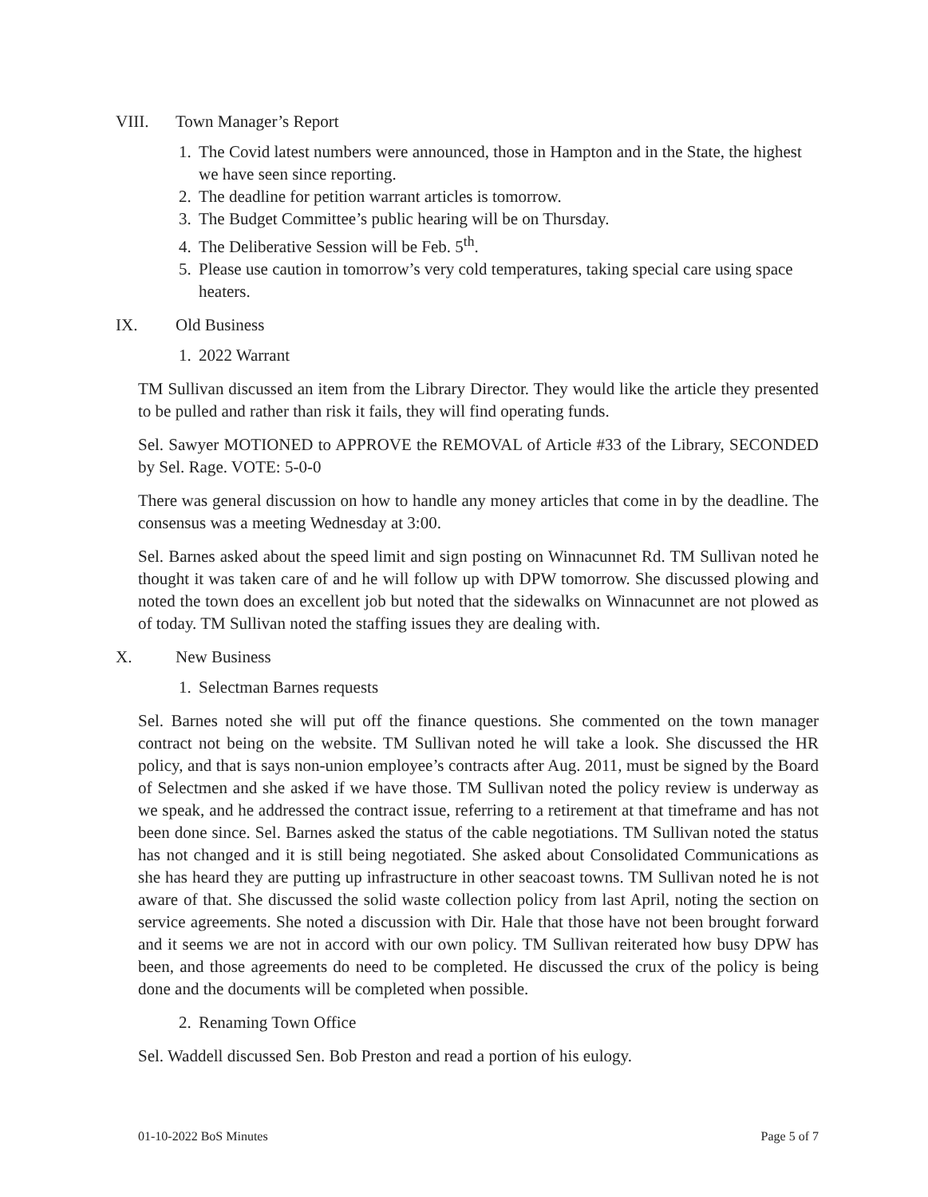VIII. Town Manager’s Report
1. The Covid latest numbers were announced, those in Hampton and in the State, the highest we have seen since reporting.
2. The deadline for petition warrant articles is tomorrow.
3. The Budget Committee’s public hearing will be on Thursday.
4. The Deliberative Session will be Feb. 5<sup>th</sup>.
5. Please use caution in tomorrow’s very cold temperatures, taking special care using space heaters.
IX. Old Business
1. 2022 Warrant
TM Sullivan discussed an item from the Library Director. They would like the article they presented to be pulled and rather than risk it fails, they will find operating funds.
Sel. Sawyer MOTIONED to APPROVE the REMOVAL of Article #33 of the Library, SECONDED by Sel. Rage. VOTE: 5-0-0
There was general discussion on how to handle any money articles that come in by the deadline. The consensus was a meeting Wednesday at 3:00.
Sel. Barnes asked about the speed limit and sign posting on Winnacunnet Rd. TM Sullivan noted he thought it was taken care of and he will follow up with DPW tomorrow. She discussed plowing and noted the town does an excellent job but noted that the sidewalks on Winnacunnet are not plowed as of today. TM Sullivan noted the staffing issues they are dealing with.
X. New Business
1. Selectman Barnes requests
Sel. Barnes noted she will put off the finance questions. She commented on the town manager contract not being on the website. TM Sullivan noted he will take a look. She discussed the HR policy, and that is says non-union employee’s contracts after Aug. 2011, must be signed by the Board of Selectmen and she asked if we have those. TM Sullivan noted the policy review is underway as we speak, and he addressed the contract issue, referring to a retirement at that timeframe and has not been done since. Sel. Barnes asked the status of the cable negotiations. TM Sullivan noted the status has not changed and it is still being negotiated. She asked about Consolidated Communications as she has heard they are putting up infrastructure in other seacoast towns. TM Sullivan noted he is not aware of that. She discussed the solid waste collection policy from last April, noting the section on service agreements. She noted a discussion with Dir. Hale that those have not been brought forward and it seems we are not in accord with our own policy. TM Sullivan reiterated how busy DPW has been, and those agreements do need to be completed. He discussed the crux of the policy is being done and the documents will be completed when possible.
2. Renaming Town Office
Sel. Waddell discussed Sen. Bob Preston and read a portion of his eulogy.
01-10-2022 BoS Minutes Page 5 of 7